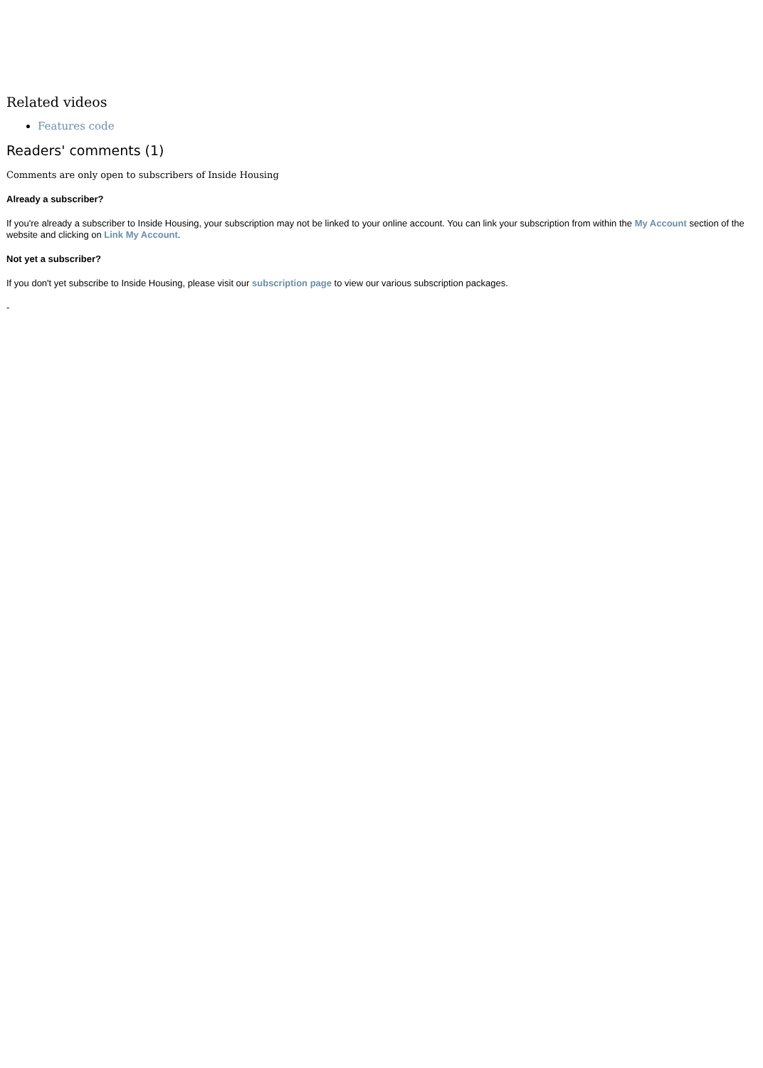Related videos
Features code
Readers' comments (1)
Comments are only open to subscribers of Inside Housing
Already a subscriber?
If you're already a subscriber to Inside Housing, your subscription may not be linked to your online account. You can link your subscription from within the My Account section of the website and clicking on Link My Account.
Not yet a subscriber?
If you don't yet subscribe to Inside Housing, please visit our subscription page to view our various subscription packages.
-